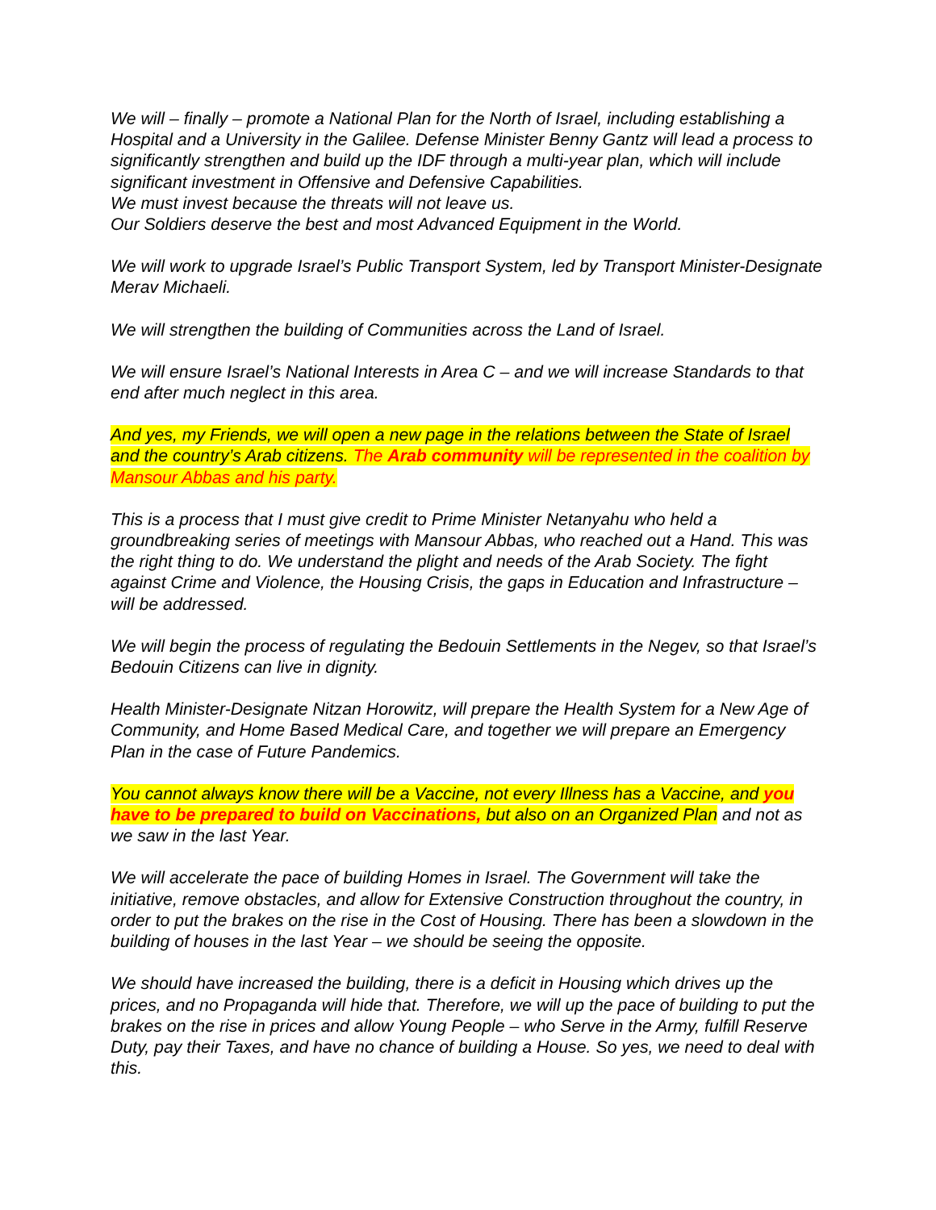We will – finally – promote a National Plan for the North of Israel, including establishing a Hospital and a University in the Galilee. Defense Minister Benny Gantz will lead a process to significantly strengthen and build up the IDF through a multi-year plan, which will include significant investment in Offensive and Defensive Capabilities.
We must invest because the threats will not leave us.
Our Soldiers deserve the best and most Advanced Equipment in the World.
We will work to upgrade Israel’s Public Transport System, led by Transport Minister-Designate Merav Michaeli.
We will strengthen the building of Communities across the Land of Israel.
We will ensure Israel’s National Interests in Area C – and we will increase Standards to that end after much neglect in this area.
And yes, my Friends, we will open a new page in the relations between the State of Israel and the country’s Arab citizens. The Arab community will be represented in the coalition by Mansour Abbas and his party.
This is a process that I must give credit to Prime Minister Netanyahu who held a groundbreaking series of meetings with Mansour Abbas, who reached out a Hand. This was the right thing to do. We understand the plight and needs of the Arab Society. The fight against Crime and Violence, the Housing Crisis, the gaps in Education and Infrastructure – will be addressed.
We will begin the process of regulating the Bedouin Settlements in the Negev, so that Israel’s Bedouin Citizens can live in dignity.
Health Minister-Designate Nitzan Horowitz, will prepare the Health System for a New Age of Community, and Home Based Medical Care, and together we will prepare an Emergency Plan in the case of Future Pandemics.
You cannot always know there will be a Vaccine, not every Illness has a Vaccine, and you have to be prepared to build on Vaccinations, but also on an Organized Plan and not as we saw in the last Year.
We will accelerate the pace of building Homes in Israel. The Government will take the initiative, remove obstacles, and allow for Extensive Construction throughout the country, in order to put the brakes on the rise in the Cost of Housing. There has been a slowdown in the building of houses in the last Year – we should be seeing the opposite.
We should have increased the building, there is a deficit in Housing which drives up the prices, and no Propaganda will hide that. Therefore, we will up the pace of building to put the brakes on the rise in prices and allow Young People – who Serve in the Army, fulfill Reserve Duty, pay their Taxes, and have no chance of building a House. So yes, we need to deal with this.